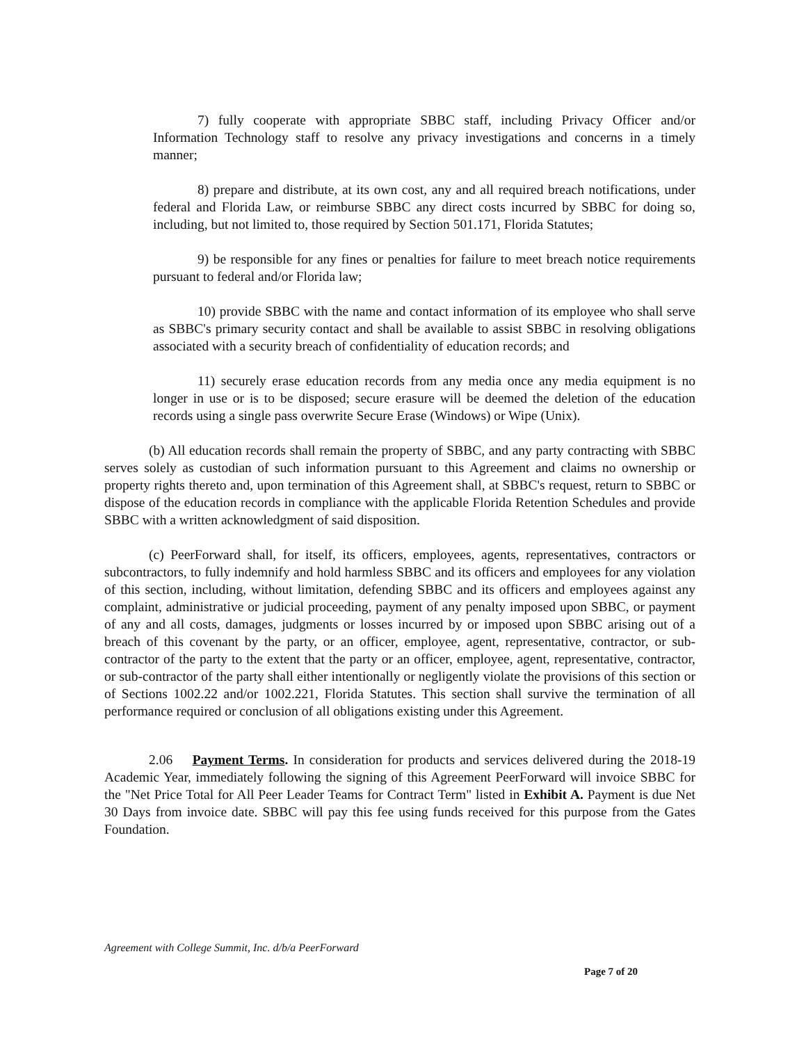7) fully cooperate with appropriate SBBC staff, including Privacy Officer and/or Information Technology staff to resolve any privacy investigations and concerns in a timely manner;
8) prepare and distribute, at its own cost, any and all required breach notifications, under federal and Florida Law, or reimburse SBBC any direct costs incurred by SBBC for doing so, including, but not limited to, those required by Section 501.171, Florida Statutes;
9) be responsible for any fines or penalties for failure to meet breach notice requirements pursuant to federal and/or Florida law;
10) provide SBBC with the name and contact information of its employee who shall serve as SBBC's primary security contact and shall be available to assist SBBC in resolving obligations associated with a security breach of confidentiality of education records; and
11) securely erase education records from any media once any media equipment is no longer in use or is to be disposed; secure erasure will be deemed the deletion of the education records using a single pass overwrite Secure Erase (Windows) or Wipe (Unix).
(b) All education records shall remain the property of SBBC, and any party contracting with SBBC serves solely as custodian of such information pursuant to this Agreement and claims no ownership or property rights thereto and, upon termination of this Agreement shall, at SBBC's request, return to SBBC or dispose of the education records in compliance with the applicable Florida Retention Schedules and provide SBBC with a written acknowledgment of said disposition.
(c) PeerForward shall, for itself, its officers, employees, agents, representatives, contractors or subcontractors, to fully indemnify and hold harmless SBBC and its officers and employees for any violation of this section, including, without limitation, defending SBBC and its officers and employees against any complaint, administrative or judicial proceeding, payment of any penalty imposed upon SBBC, or payment of any and all costs, damages, judgments or losses incurred by or imposed upon SBBC arising out of a breach of this covenant by the party, or an officer, employee, agent, representative, contractor, or sub-contractor of the party to the extent that the party or an officer, employee, agent, representative, contractor, or sub-contractor of the party shall either intentionally or negligently violate the provisions of this section or of Sections 1002.22 and/or 1002.221, Florida Statutes. This section shall survive the termination of all performance required or conclusion of all obligations existing under this Agreement.
2.06 Payment Terms. In consideration for products and services delivered during the 2018-19 Academic Year, immediately following the signing of this Agreement PeerForward will invoice SBBC for the "Net Price Total for All Peer Leader Teams for Contract Term" listed in Exhibit A. Payment is due Net 30 Days from invoice date. SBBC will pay this fee using funds received for this purpose from the Gates Foundation.
Agreement with College Summit, Inc. d/b/a PeerForward
Page 7 of 20